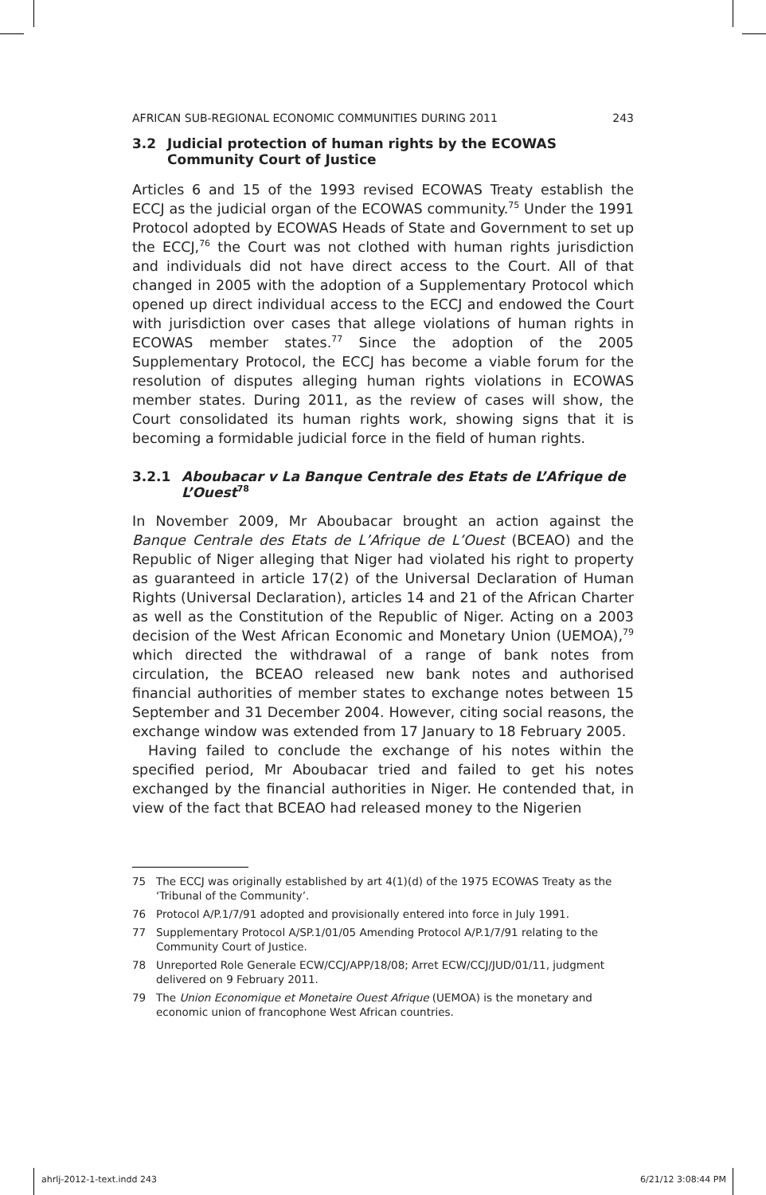AFRICAN SUB-REGIONAL ECONOMIC COMMUNITIES DURING 2011 243
3.2 Judicial protection of human rights by the ECOWAS Community Court of Justice
Articles 6 and 15 of the 1993 revised ECOWAS Treaty establish the ECCJ as the judicial organ of the ECOWAS community.<sup>75</sup> Under the 1991 Protocol adopted by ECOWAS Heads of State and Government to set up the ECCJ,<sup>76</sup> the Court was not clothed with human rights jurisdiction and individuals did not have direct access to the Court. All of that changed in 2005 with the adoption of a Supplementary Protocol which opened up direct individual access to the ECCJ and endowed the Court with jurisdiction over cases that allege violations of human rights in ECOWAS member states.<sup>77</sup> Since the adoption of the 2005 Supplementary Protocol, the ECCJ has become a viable forum for the resolution of disputes alleging human rights violations in ECOWAS member states. During 2011, as the review of cases will show, the Court consolidated its human rights work, showing signs that it is becoming a formidable judicial force in the field of human rights.
3.2.1 Aboubacar v La Banque Centrale des Etats de L’Afrique de L’Ouest<sup>78</sup>
In November 2009, Mr Aboubacar brought an action against the Banque Centrale des Etats de L’Afrique de L’Ouest (BCEAO) and the Republic of Niger alleging that Niger had violated his right to property as guaranteed in article 17(2) of the Universal Declaration of Human Rights (Universal Declaration), articles 14 and 21 of the African Charter as well as the Constitution of the Republic of Niger. Acting on a 2003 decision of the West African Economic and Monetary Union (UEMOA),<sup>79</sup> which directed the withdrawal of a range of bank notes from circulation, the BCEAO released new bank notes and authorised financial authorities of member states to exchange notes between 15 September and 31 December 2004. However, citing social reasons, the exchange window was extended from 17 January to 18 February 2005.
Having failed to conclude the exchange of his notes within the specified period, Mr Aboubacar tried and failed to get his notes exchanged by the financial authorities in Niger. He contended that, in view of the fact that BCEAO had released money to the Nigerien
75 The ECCJ was originally established by art 4(1)(d) of the 1975 ECOWAS Treaty as the ‘Tribunal of the Community’.
76 Protocol A/P.1/7/91 adopted and provisionally entered into force in July 1991.
77 Supplementary Protocol A/SP.1/01/05 Amending Protocol A/P.1/7/91 relating to the Community Court of Justice.
78 Unreported Role Generale ECW/CCJ/APP/18/08; Arret ECW/CCJ/JUD/01/11, judgment delivered on 9 February 2011.
79 The Union Economique et Monetaire Ouest Afrique (UEMOA) is the monetary and economic union of francophone West African countries.
ahrlj-2012-1-text.indd 243 6/21/12 3:08:44 PM